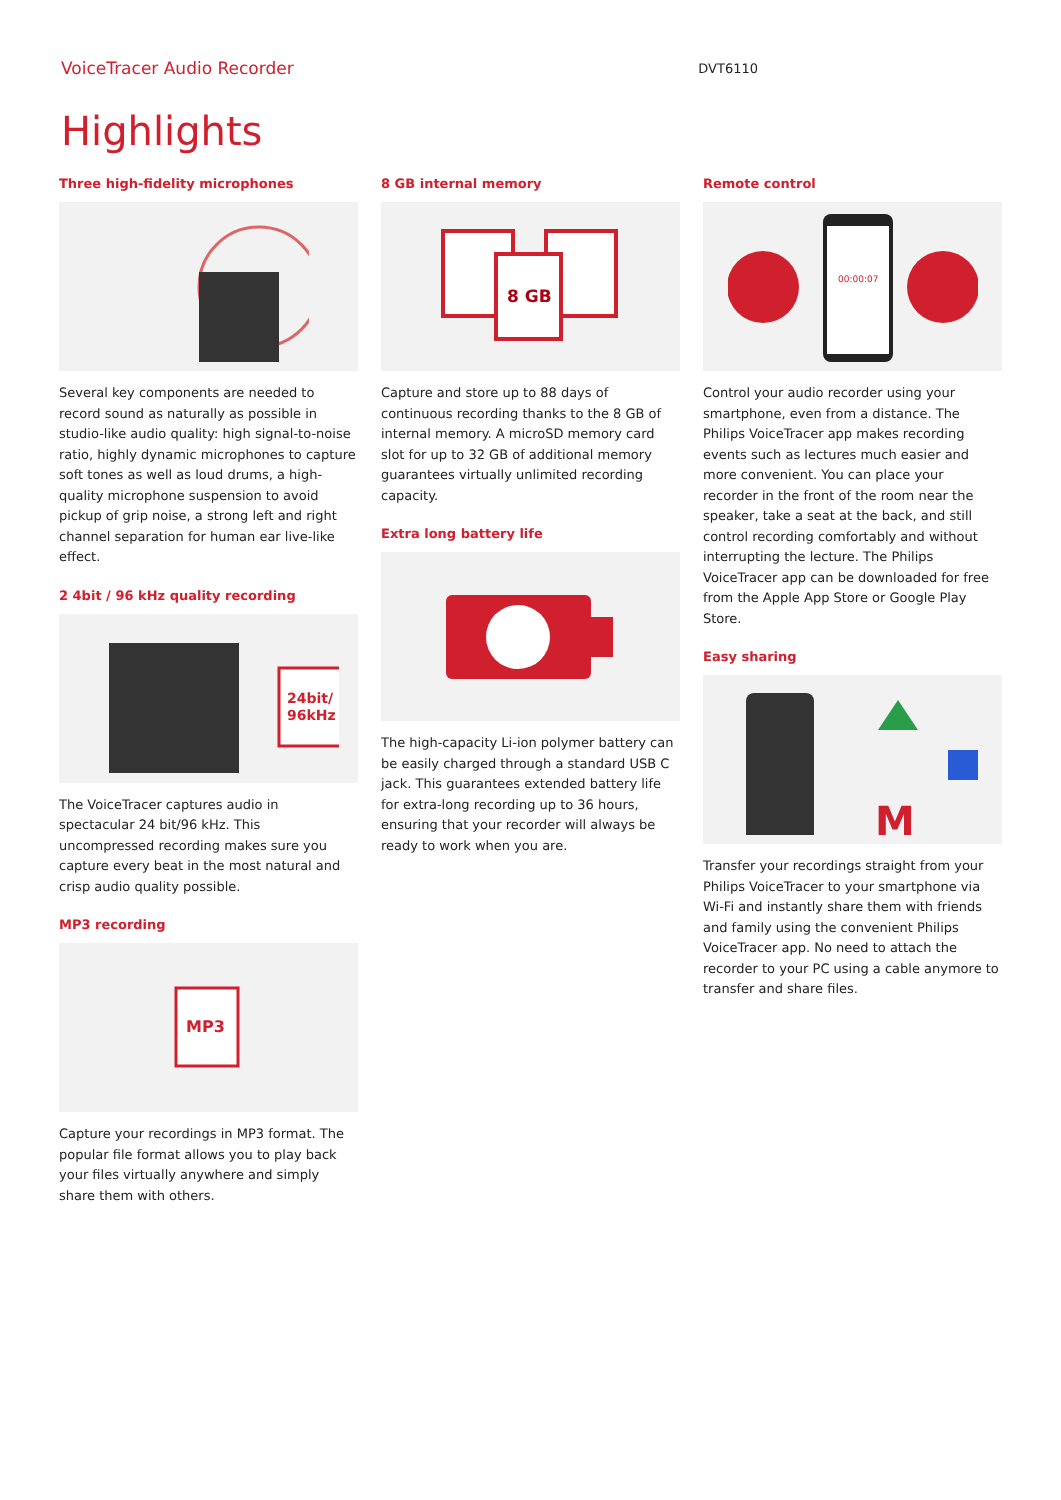VoiceTracer Audio Recorder DVT6110
Highlights
Three high-fidelity microphones
Several key components are needed to record sound as naturally as possible in studio-like audio quality: high signal-to-noise ratio, highly dynamic microphones to capture soft tones as well as loud drums, a high-quality microphone suspension to avoid pickup of grip noise, a strong left and right channel separation for human ear live-like effect.
2 4bit / 96 kHz quality recording
24bit/
96kHz
The VoiceTracer captures audio in spectacular 24 bit/96 kHz. This uncompressed recording makes sure you capture every beat in the most natural and crisp audio quality possible.
MP3 recording
MP3
Capture your recordings in MP3 format. The popular file format allows you to play back your files virtually anywhere and simply share them with others.
8 GB internal memory
8 GB
Capture and store up to 88 days of continuous recording thanks to the 8 GB of internal memory. A microSD memory card slot for up to 32 GB of additional memory guarantees virtually unlimited recording capacity.
Extra long battery life
The high-capacity Li-ion polymer battery can be easily charged through a standard USB C jack. This guarantees extended battery life for extra-long recording up to 36 hours, ensuring that your recorder will always be ready to work when you are.
Remote control
00:00:07
Control your audio recorder using your smartphone, even from a distance. The Philips VoiceTracer app makes recording events such as lectures much easier and more convenient. You can place your recorder in the front of the room near the speaker, take a seat at the back, and still control recording comfortably and without interrupting the lecture. The Philips VoiceTracer app can be downloaded for free from the Apple App Store or Google Play Store.
Easy sharing
M
Transfer your recordings straight from your Philips VoiceTracer to your smartphone via Wi-Fi and instantly share them with friends and family using the convenient Philips VoiceTracer app. No need to attach the recorder to your PC using a cable anymore to transfer and share files.